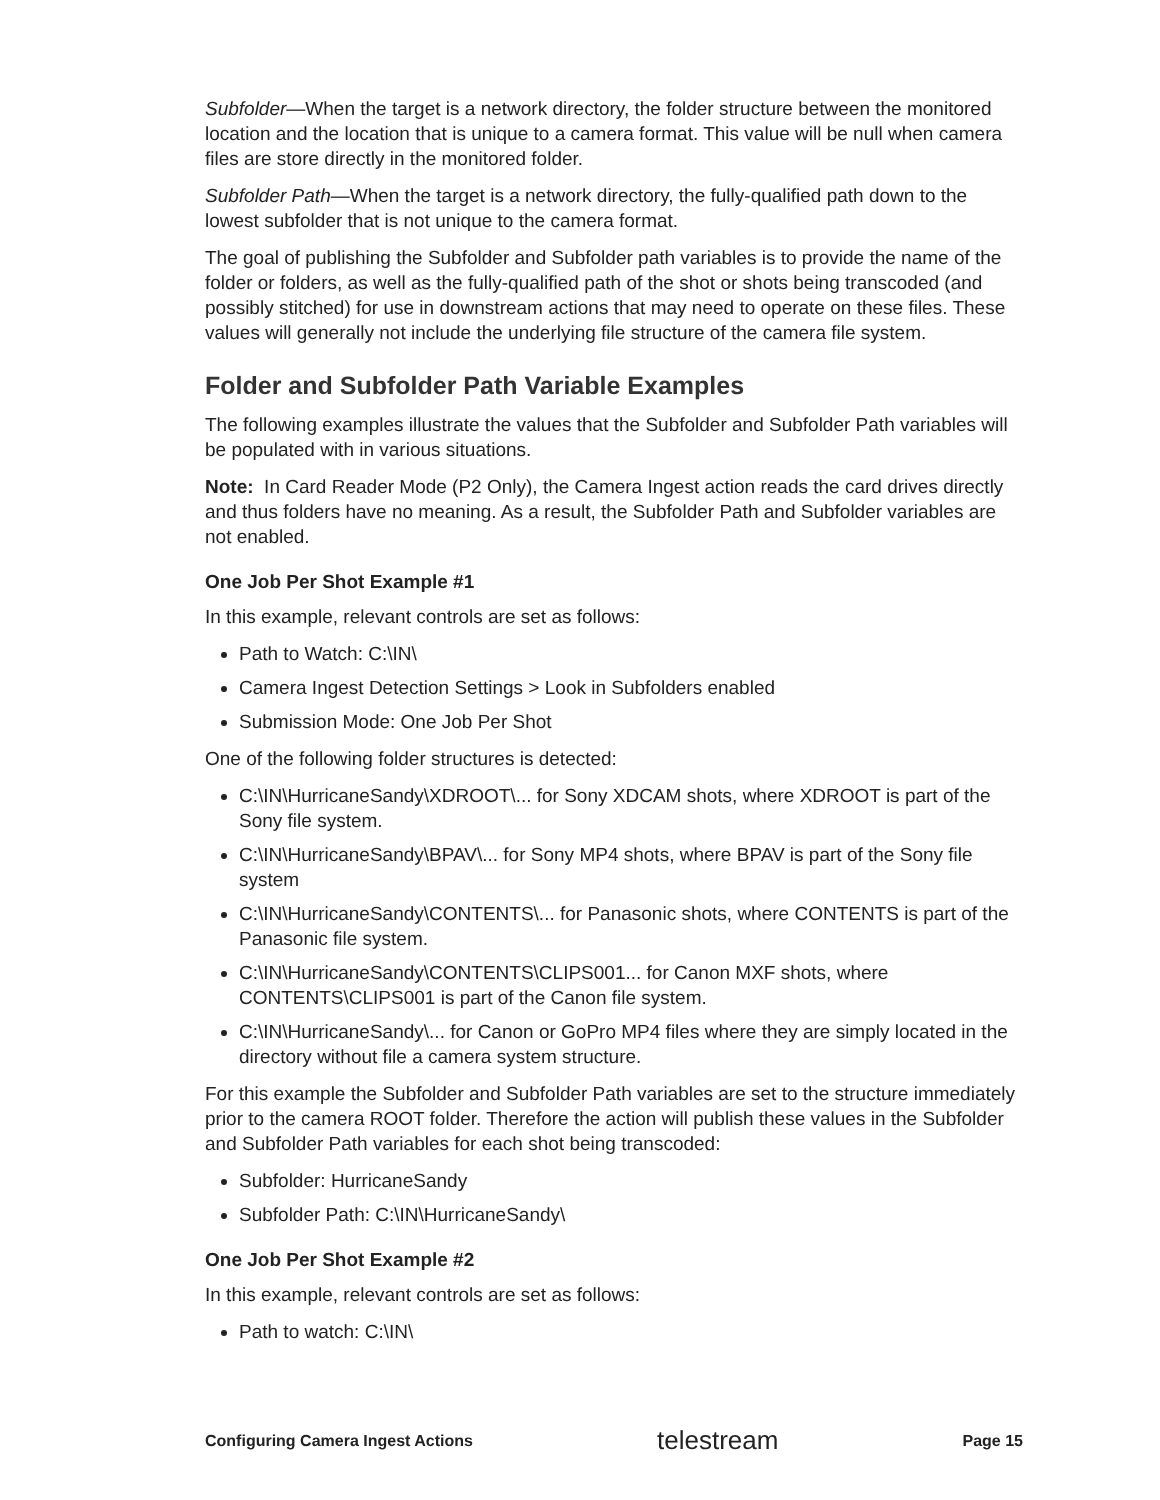Subfolder—When the target is a network directory, the folder structure between the monitored location and the location that is unique to a camera format. This value will be null when camera files are store directly in the monitored folder.
Subfolder Path—When the target is a network directory, the fully-qualified path down to the lowest subfolder that is not unique to the camera format.
The goal of publishing the Subfolder and Subfolder path variables is to provide the name of the folder or folders, as well as the fully-qualified path of the shot or shots being transcoded (and possibly stitched) for use in downstream actions that may need to operate on these files. These values will generally not include the underlying file structure of the camera file system.
Folder and Subfolder Path Variable Examples
The following examples illustrate the values that the Subfolder and Subfolder Path variables will be populated with in various situations.
Note: In Card Reader Mode (P2 Only), the Camera Ingest action reads the card drives directly and thus folders have no meaning. As a result, the Subfolder Path and Subfolder variables are not enabled.
One Job Per Shot Example #1
In this example, relevant controls are set as follows:
Path to Watch: C:\IN\
Camera Ingest Detection Settings > Look in Subfolders enabled
Submission Mode: One Job Per Shot
One of the following folder structures is detected:
C:\IN\HurricaneSandy\XDROOT\... for Sony XDCAM shots, where XDROOT is part of the Sony file system.
C:\IN\HurricaneSandy\BPAV\... for Sony MP4 shots, where BPAV is part of the Sony file system
C:\IN\HurricaneSandy\CONTENTS\... for Panasonic shots, where CONTENTS is part of the Panasonic file system.
C:\IN\HurricaneSandy\CONTENTS\CLIPS001... for Canon MXF shots, where CONTENTS\CLIPS001 is part of the Canon file system.
C:\IN\HurricaneSandy\... for Canon or GoPro MP4 files where they are simply located in the directory without file a camera system structure.
For this example the Subfolder and Subfolder Path variables are set to the structure immediately prior to the camera ROOT folder. Therefore the action will publish these values in the Subfolder and Subfolder Path variables for each shot being transcoded:
Subfolder: HurricaneSandy
Subfolder Path: C:\IN\HurricaneSandy\
One Job Per Shot Example #2
In this example, relevant controls are set as follows:
Path to watch: C:\IN\
Configuring Camera Ingest Actions telestream Page 15